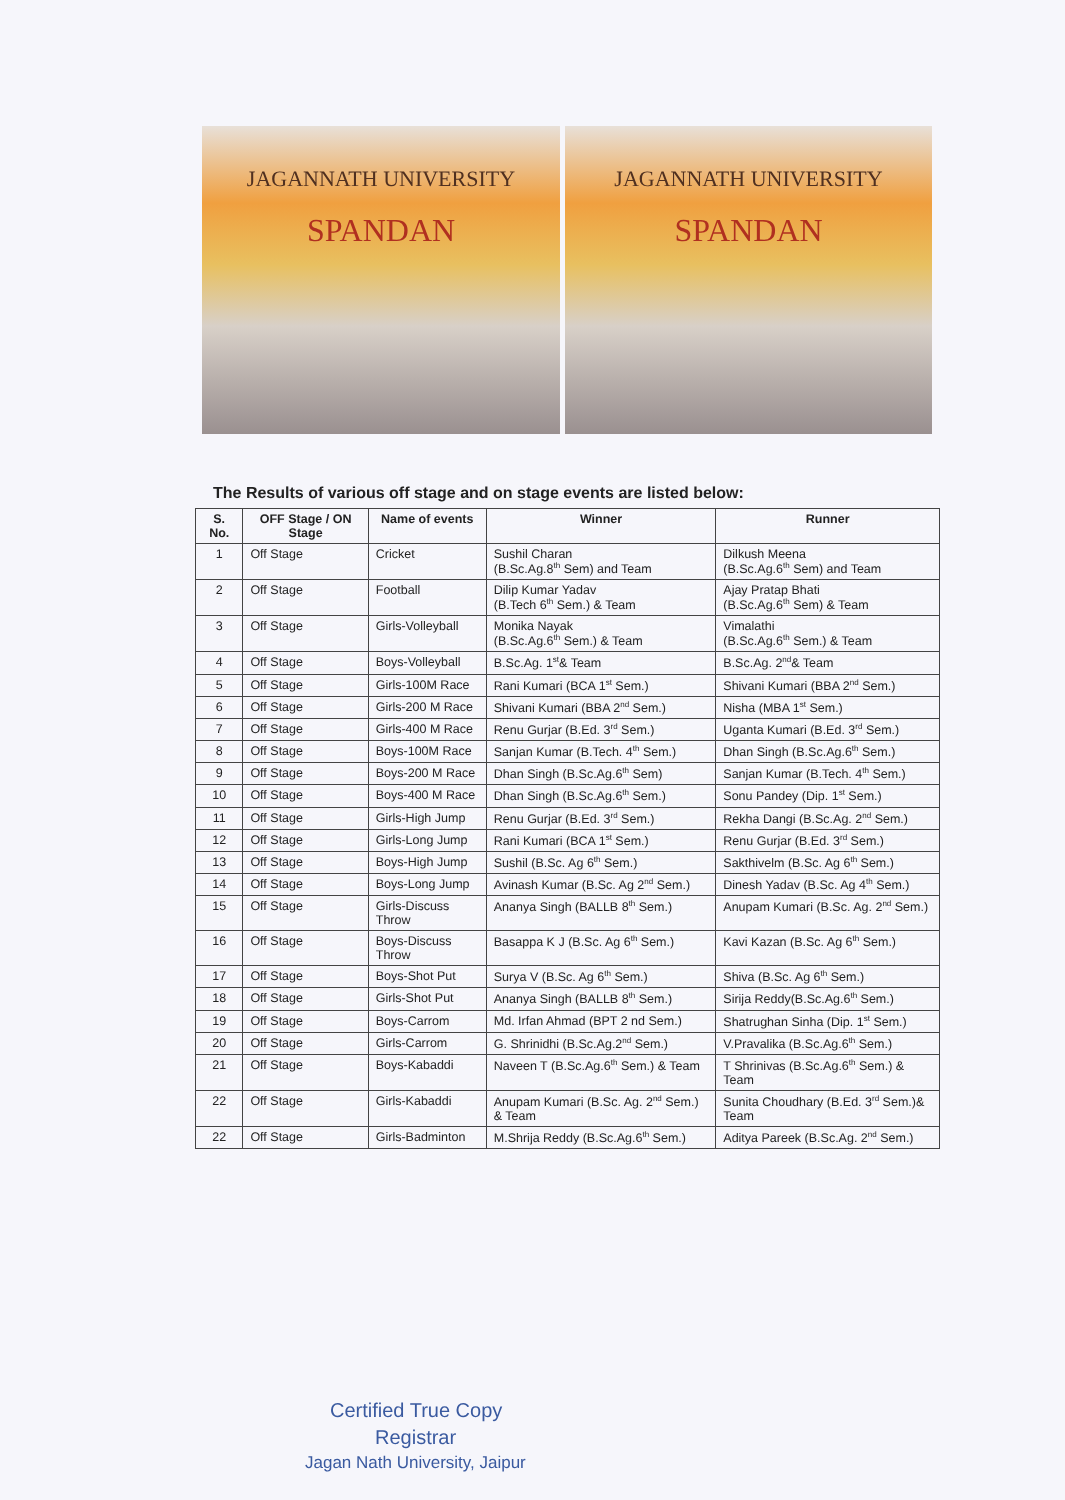JAGANNATH UNIVERSITY
SPANDAN
JAGANNATH UNIVERSITY
SPANDAN
The Results of various off stage and on stage events are listed below:
| S. No. | OFF Stage / ON Stage | Name of events | Winner | Runner |
| --- | --- | --- | --- | --- |
| 1 | Off Stage | Cricket | Sushil Charan (B.Sc.Ag.8<sup>th</sup> Sem) and Team | Dilkush Meena (B.Sc.Ag.6<sup>th</sup> Sem) and Team |
| 2 | Off Stage | Football | Dilip Kumar Yadav (B.Tech 6<sup>th</sup> Sem.) & Team | Ajay Pratap Bhati (B.Sc.Ag.6<sup>th</sup> Sem) & Team |
| 3 | Off Stage | Girls-Volleyball | Monika Nayak (B.Sc.Ag.6<sup>th</sup> Sem.) & Team | Vimalathi (B.Sc.Ag.6<sup>th</sup> Sem.) & Team |
| 4 | Off Stage | Boys-Volleyball | B.Sc.Ag. 1<sup>st</sup>& Team | B.Sc.Ag. 2<sup>nd</sup>& Team |
| 5 | Off Stage | Girls-100M Race | Rani Kumari (BCA 1<sup>st</sup> Sem.) | Shivani Kumari (BBA 2<sup>nd</sup> Sem.) |
| 6 | Off Stage | Girls-200 M Race | Shivani Kumari (BBA 2<sup>nd</sup> Sem.) | Nisha (MBA 1<sup>st</sup> Sem.) |
| 7 | Off Stage | Girls-400 M Race | Renu Gurjar (B.Ed. 3<sup>rd</sup> Sem.) | Uganta Kumari (B.Ed. 3<sup>rd</sup> Sem.) |
| 8 | Off Stage | Boys-100M Race | Sanjan Kumar (B.Tech. 4<sup>th</sup> Sem.) | Dhan Singh (B.Sc.Ag.6<sup>th</sup> Sem.) |
| 9 | Off Stage | Boys-200 M Race | Dhan Singh (B.Sc.Ag.6<sup>th</sup> Sem) | Sanjan Kumar (B.Tech. 4<sup>th</sup> Sem.) |
| 10 | Off Stage | Boys-400 M Race | Dhan Singh (B.Sc.Ag.6<sup>th</sup> Sem.) | Sonu Pandey (Dip. 1<sup>st</sup> Sem.) |
| 11 | Off Stage | Girls-High Jump | Renu Gurjar (B.Ed. 3<sup>rd</sup> Sem.) | Rekha Dangi (B.Sc.Ag. 2<sup>nd</sup> Sem.) |
| 12 | Off Stage | Girls-Long Jump | Rani Kumari (BCA 1<sup>st</sup> Sem.) | Renu Gurjar (B.Ed. 3<sup>rd</sup> Sem.) |
| 13 | Off Stage | Boys-High Jump | Sushil (B.Sc. Ag 6<sup>th</sup> Sem.) | Sakthivelm (B.Sc. Ag 6<sup>th</sup> Sem.) |
| 14 | Off Stage | Boys-Long Jump | Avinash Kumar (B.Sc. Ag 2<sup>nd</sup> Sem.) | Dinesh Yadav (B.Sc. Ag 4<sup>th</sup> Sem.) |
| 15 | Off Stage | Girls-Discuss Throw | Ananya Singh (BALLB 8<sup>th</sup> Sem.) | Anupam Kumari (B.Sc. Ag. 2<sup>nd</sup> Sem.) |
| 16 | Off Stage | Boys-Discuss Throw | Basappa K J (B.Sc. Ag 6<sup>th</sup> Sem.) | Kavi Kazan (B.Sc. Ag 6<sup>th</sup> Sem.) |
| 17 | Off Stage | Boys-Shot Put | Surya V (B.Sc. Ag 6<sup>th</sup> Sem.) | Shiva (B.Sc. Ag 6<sup>th</sup> Sem.) |
| 18 | Off Stage | Girls-Shot Put | Ananya Singh (BALLB 8<sup>th</sup> Sem.) | Sirija Reddy(B.Sc.Ag.6<sup>th</sup> Sem.) |
| 19 | Off Stage | Boys-Carrom | Md. Irfan Ahmad (BPT 2 nd Sem.) | Shatrughan Sinha (Dip. 1<sup>st</sup> Sem.) |
| 20 | Off Stage | Girls-Carrom | G. Shrinidhi (B.Sc.Ag.2<sup>nd</sup> Sem.) | V.Pravalika (B.Sc.Ag.6<sup>th</sup> Sem.) |
| 21 | Off Stage | Boys-Kabaddi | Naveen T (B.Sc.Ag.6<sup>th</sup> Sem.) & Team | T Shrinivas (B.Sc.Ag.6<sup>th</sup> Sem.) & Team |
| 22 | Off Stage | Girls-Kabaddi | Anupam Kumari (B.Sc. Ag. 2<sup>nd</sup> Sem.) & Team | Sunita Choudhary (B.Ed. 3<sup>rd</sup> Sem.)& Team |
| 22 | Off Stage | Girls-Badminton | M.Shrija Reddy (B.Sc.Ag.6<sup>th</sup> Sem.) | Aditya Pareek (B.Sc.Ag. 2<sup>nd</sup> Sem.) |
Certified True Copy
Registrar
Jagan Nath University, Jaipur